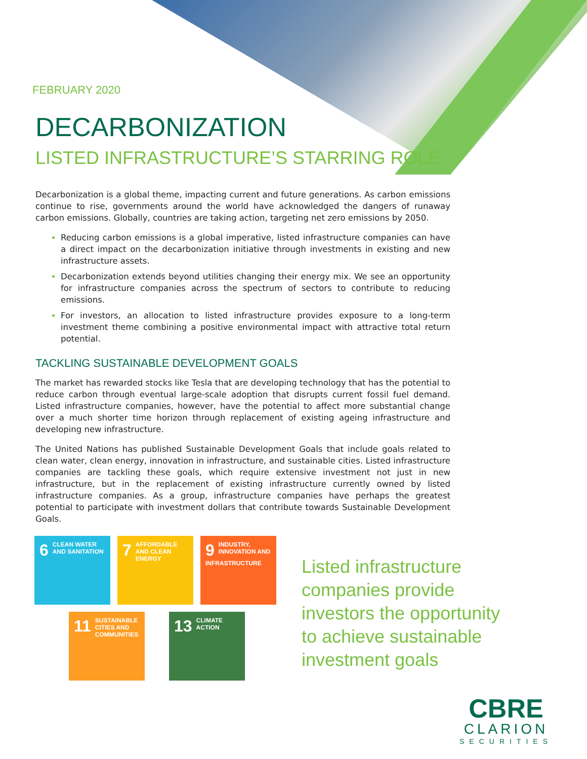FEBRUARY 2020
DECARBONIZATION
LISTED INFRASTRUCTURE’S STARRING ROLE
Decarbonization is a global theme, impacting current and future generations. As carbon emissions continue to rise, governments around the world have acknowledged the dangers of runaway carbon emissions. Globally, countries are taking action, targeting net zero emissions by 2050.
Reducing carbon emissions is a global imperative, listed infrastructure companies can have a direct impact on the decarbonization initiative through investments in existing and new infrastructure assets.
Decarbonization extends beyond utilities changing their energy mix. We see an opportunity for infrastructure companies across the spectrum of sectors to contribute to reducing emissions.
For investors, an allocation to listed infrastructure provides exposure to a long-term investment theme combining a positive environmental impact with attractive total return potential.
TACKLING SUSTAINABLE DEVELOPMENT GOALS
The market has rewarded stocks like Tesla that are developing technology that has the potential to reduce carbon through eventual large-scale adoption that disrupts current fossil fuel demand. Listed infrastructure companies, however, have the potential to affect more substantial change over a much shorter time horizon through replacement of existing ageing infrastructure and developing new infrastructure.
The United Nations has published Sustainable Development Goals that include goals related to clean water, clean energy, innovation in infrastructure, and sustainable cities. Listed infrastructure companies are tackling these goals, which require extensive investment not just in new infrastructure, but in the replacement of existing infrastructure currently owned by listed infrastructure companies. As a group, infrastructure companies have perhaps the greatest potential to participate with investment dollars that contribute towards Sustainable Development Goals.
6 CLEAN WATER AND SANITATION
7 AFFORDABLE AND CLEAN ENERGY
9 INDUSTRY, INNOVATION AND INFRASTRUCTURE
11 SUSTAINABLE CITIES AND COMMUNITIES
13 CLIMATE ACTION
Listed infrastructure companies provide investors the opportunity to achieve sustainable investment goals
CBRE
CLARION
SECURITIES